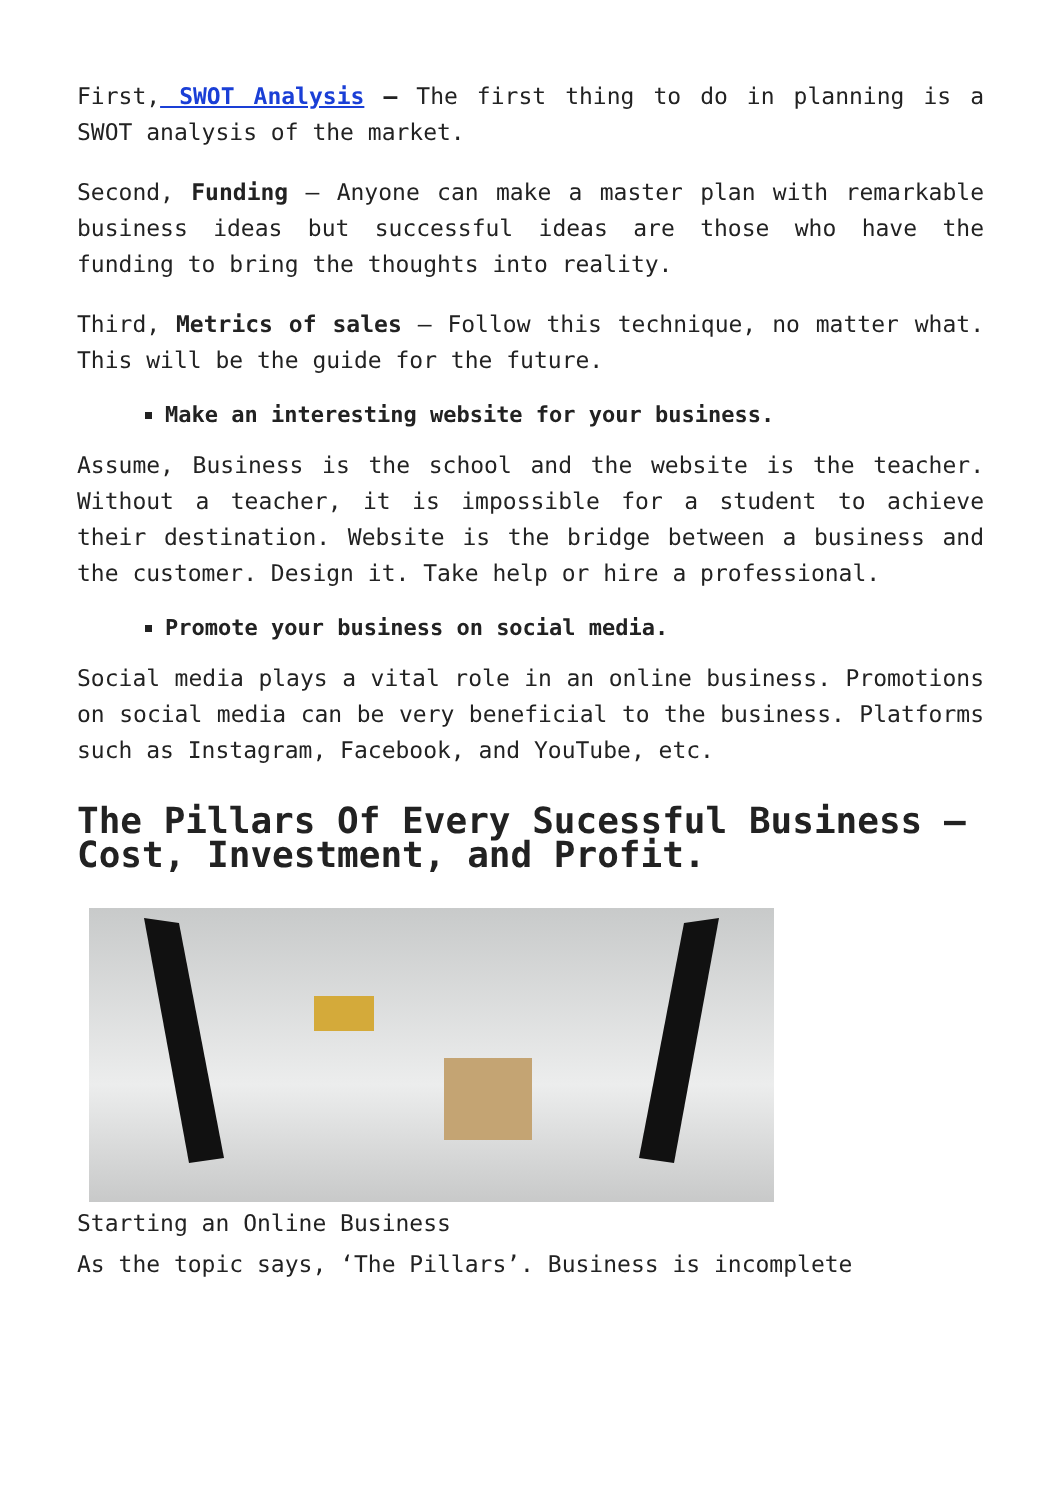First, SWOT Analysis – The first thing to do in planning is a SWOT analysis of the market.
Second, Funding – Anyone can make a master plan with remarkable business ideas but successful ideas are those who have the funding to bring the thoughts into reality.
Third, Metrics of sales – Follow this technique, no matter what. This will be the guide for the future.
Make an interesting website for your business.
Assume, Business is the school and the website is the teacher. Without a teacher, it is impossible for a student to achieve their destination. Website is the bridge between a business and the customer. Design it. Take help or hire a professional.
Promote your business on social media.
Social media plays a vital role in an online business. Promotions on social media can be very beneficial to the business. Platforms such as Instagram, Facebook, and YouTube, etc.
The Pillars Of Every Sucessful Business – Cost, Investment, and Profit.
Starting an Online Business
As the topic says, ‘The Pillars’. Business is incomplete